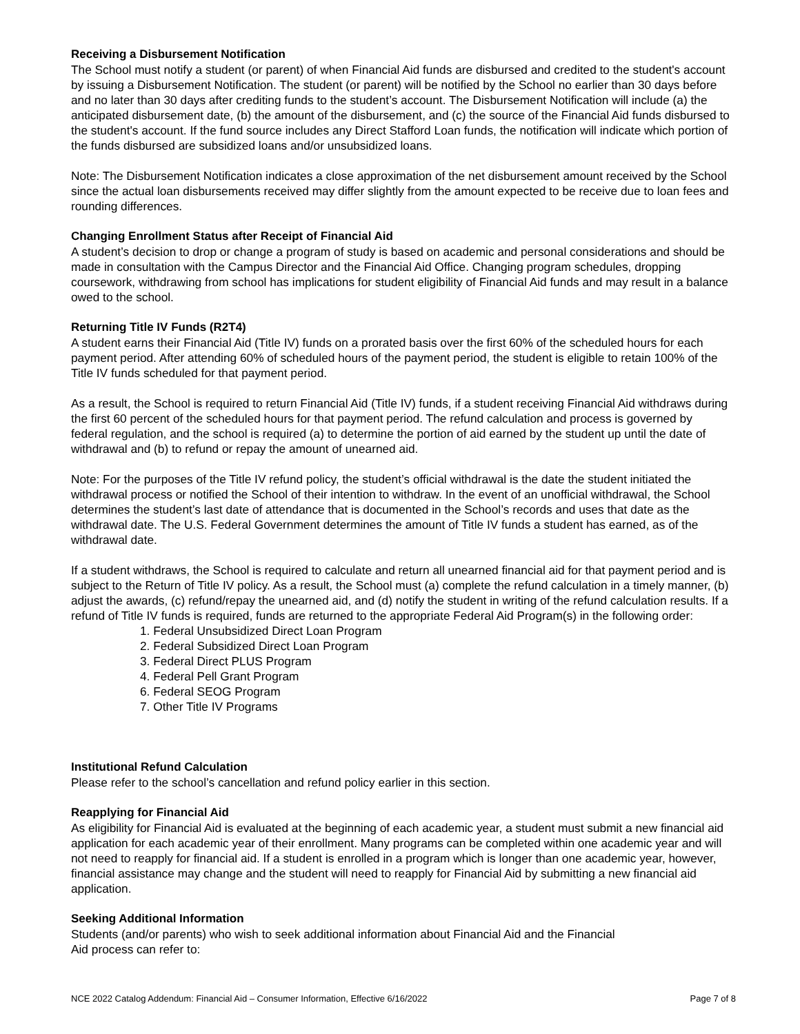Receiving a Disbursement Notification
The School must notify a student (or parent) of when Financial Aid funds are disbursed and credited to the student's account by issuing a Disbursement Notification. The student (or parent) will be notified by the School no earlier than 30 days before and no later than 30 days after crediting funds to the student’s account. The Disbursement Notification will include (a) the anticipated disbursement date, (b) the amount of the disbursement, and (c) the source of the Financial Aid funds disbursed to the student's account. If the fund source includes any Direct Stafford Loan funds, the notification will indicate which portion of the funds disbursed are subsidized loans and/or unsubsidized loans.
Note: The Disbursement Notification indicates a close approximation of the net disbursement amount received by the School since the actual loan disbursements received may differ slightly from the amount expected to be receive due to loan fees and rounding differences.
Changing Enrollment Status after Receipt of Financial Aid
A student’s decision to drop or change a program of study is based on academic and personal considerations and should be made in consultation with the Campus Director and the Financial Aid Office. Changing program schedules, dropping coursework, withdrawing from school has implications for student eligibility of Financial Aid funds and may result in a balance owed to the school.
Returning Title IV Funds (R2T4)
A student earns their Financial Aid (Title IV) funds on a prorated basis over the first 60% of the scheduled hours for each payment period. After attending 60% of scheduled hours of the payment period, the student is eligible to retain 100% of the Title IV funds scheduled for that payment period.
As a result, the School is required to return Financial Aid (Title IV) funds, if a student receiving Financial Aid withdraws during the first 60 percent of the scheduled hours for that payment period. The refund calculation and process is governed by federal regulation, and the school is required (a) to determine the portion of aid earned by the student up until the date of withdrawal and (b) to refund or repay the amount of unearned aid.
Note: For the purposes of the Title IV refund policy, the student’s official withdrawal is the date the student initiated the withdrawal process or notified the School of their intention to withdraw. In the event of an unofficial withdrawal, the School determines the student’s last date of attendance that is documented in the School’s records and uses that date as the withdrawal date. The U.S. Federal Government determines the amount of Title IV funds a student has earned, as of the withdrawal date.
If a student withdraws, the School is required to calculate and return all unearned financial aid for that payment period and is subject to the Return of Title IV policy. As a result, the School must (a) complete the refund calculation in a timely manner, (b) adjust the awards, (c) refund/repay the unearned aid, and (d) notify the student in writing of the refund calculation results. If a refund of Title IV funds is required, funds are returned to the appropriate Federal Aid Program(s) in the following order:
1. Federal Unsubsidized Direct Loan Program
2. Federal Subsidized Direct Loan Program
3. Federal Direct PLUS Program
4. Federal Pell Grant Program
6. Federal SEOG Program
7. Other Title IV Programs
Institutional Refund Calculation
Please refer to the school’s cancellation and refund policy earlier in this section.
Reapplying for Financial Aid
As eligibility for Financial Aid is evaluated at the beginning of each academic year, a student must submit a new financial aid application for each academic year of their enrollment. Many programs can be completed within one academic year and will not need to reapply for financial aid. If a student is enrolled in a program which is longer than one academic year, however, financial assistance may change and the student will need to reapply for Financial Aid by submitting a new financial aid application.
Seeking Additional Information
Students (and/or parents) who wish to seek additional information about Financial Aid and the Financial
Aid process can refer to:
NCE 2022 Catalog Addendum: Financial Aid – Consumer Information, Effective 6/16/2022 Page 7 of 8